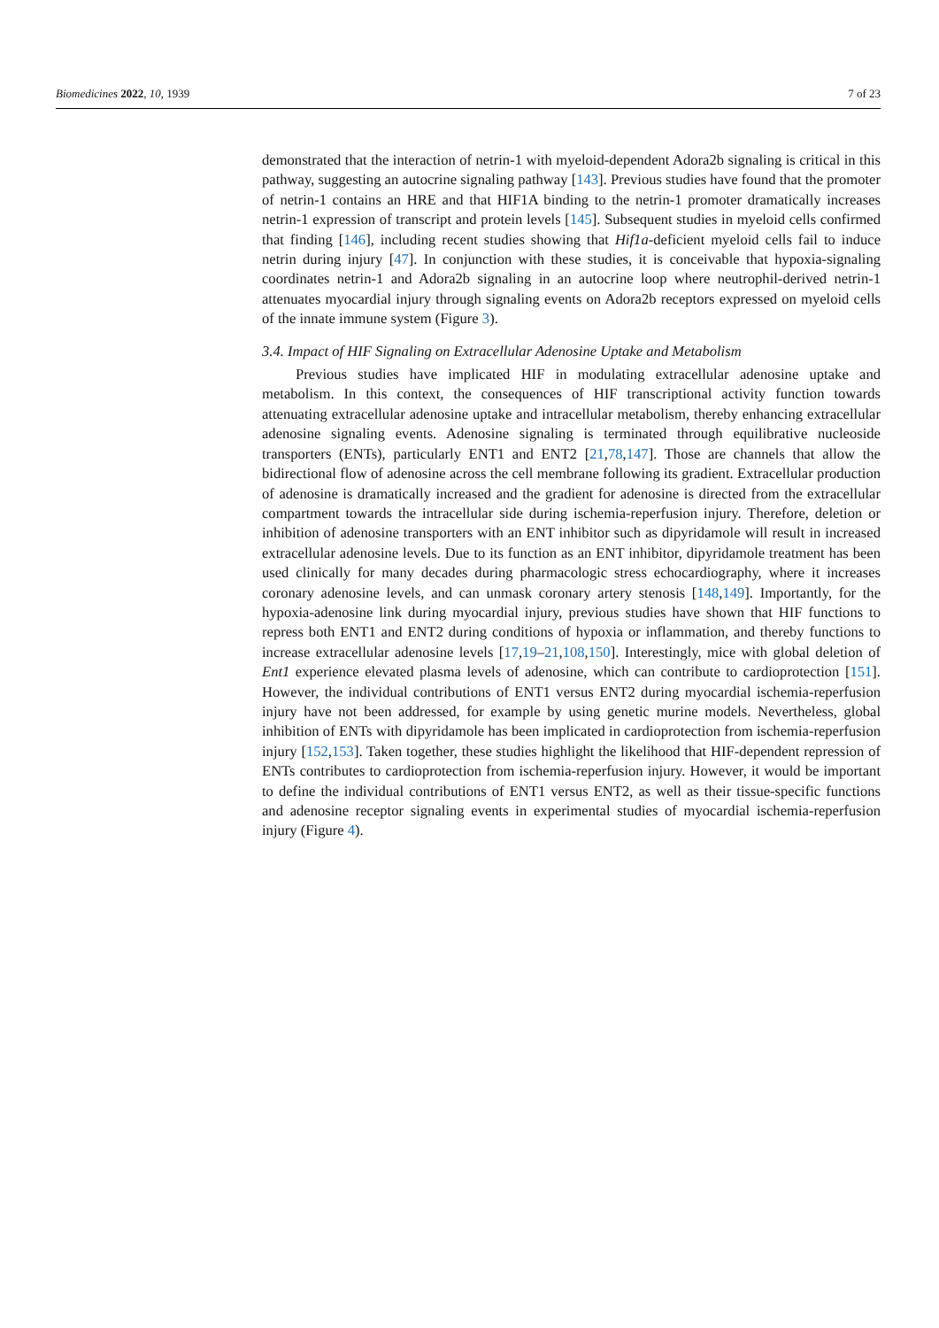Biomedicines 2022, 10, 1939 7 of 23
demonstrated that the interaction of netrin-1 with myeloid-dependent Adora2b signaling is critical in this pathway, suggesting an autocrine signaling pathway [143]. Previous studies have found that the promoter of netrin-1 contains an HRE and that HIF1A binding to the netrin-1 promoter dramatically increases netrin-1 expression of transcript and protein levels [145]. Subsequent studies in myeloid cells confirmed that finding [146], including recent studies showing that Hif1a-deficient myeloid cells fail to induce netrin during injury [47]. In conjunction with these studies, it is conceivable that hypoxia-signaling coordinates netrin-1 and Adora2b signaling in an autocrine loop where neutrophil-derived netrin-1 attenuates myocardial injury through signaling events on Adora2b receptors expressed on myeloid cells of the innate immune system (Figure 3).
3.4. Impact of HIF Signaling on Extracellular Adenosine Uptake and Metabolism
Previous studies have implicated HIF in modulating extracellular adenosine uptake and metabolism. In this context, the consequences of HIF transcriptional activity function towards attenuating extracellular adenosine uptake and intracellular metabolism, thereby enhancing extracellular adenosine signaling events. Adenosine signaling is terminated through equilibrative nucleoside transporters (ENTs), particularly ENT1 and ENT2 [21,78,147]. Those are channels that allow the bidirectional flow of adenosine across the cell membrane following its gradient. Extracellular production of adenosine is dramatically increased and the gradient for adenosine is directed from the extracellular compartment towards the intracellular side during ischemia-reperfusion injury. Therefore, deletion or inhibition of adenosine transporters with an ENT inhibitor such as dipyridamole will result in increased extracellular adenosine levels. Due to its function as an ENT inhibitor, dipyridamole treatment has been used clinically for many decades during pharmacologic stress echocardiography, where it increases coronary adenosine levels, and can unmask coronary artery stenosis [148,149]. Importantly, for the hypoxia-adenosine link during myocardial injury, previous studies have shown that HIF functions to repress both ENT1 and ENT2 during conditions of hypoxia or inflammation, and thereby functions to increase extracellular adenosine levels [17,19–21,108,150]. Interestingly, mice with global deletion of Ent1 experience elevated plasma levels of adenosine, which can contribute to cardioprotection [151]. However, the individual contributions of ENT1 versus ENT2 during myocardial ischemia-reperfusion injury have not been addressed, for example by using genetic murine models. Nevertheless, global inhibition of ENTs with dipyridamole has been implicated in cardioprotection from ischemia-reperfusion injury [152,153]. Taken together, these studies highlight the likelihood that HIF-dependent repression of ENTs contributes to cardioprotection from ischemia-reperfusion injury. However, it would be important to define the individual contributions of ENT1 versus ENT2, as well as their tissue-specific functions and adenosine receptor signaling events in experimental studies of myocardial ischemia-reperfusion injury (Figure 4).